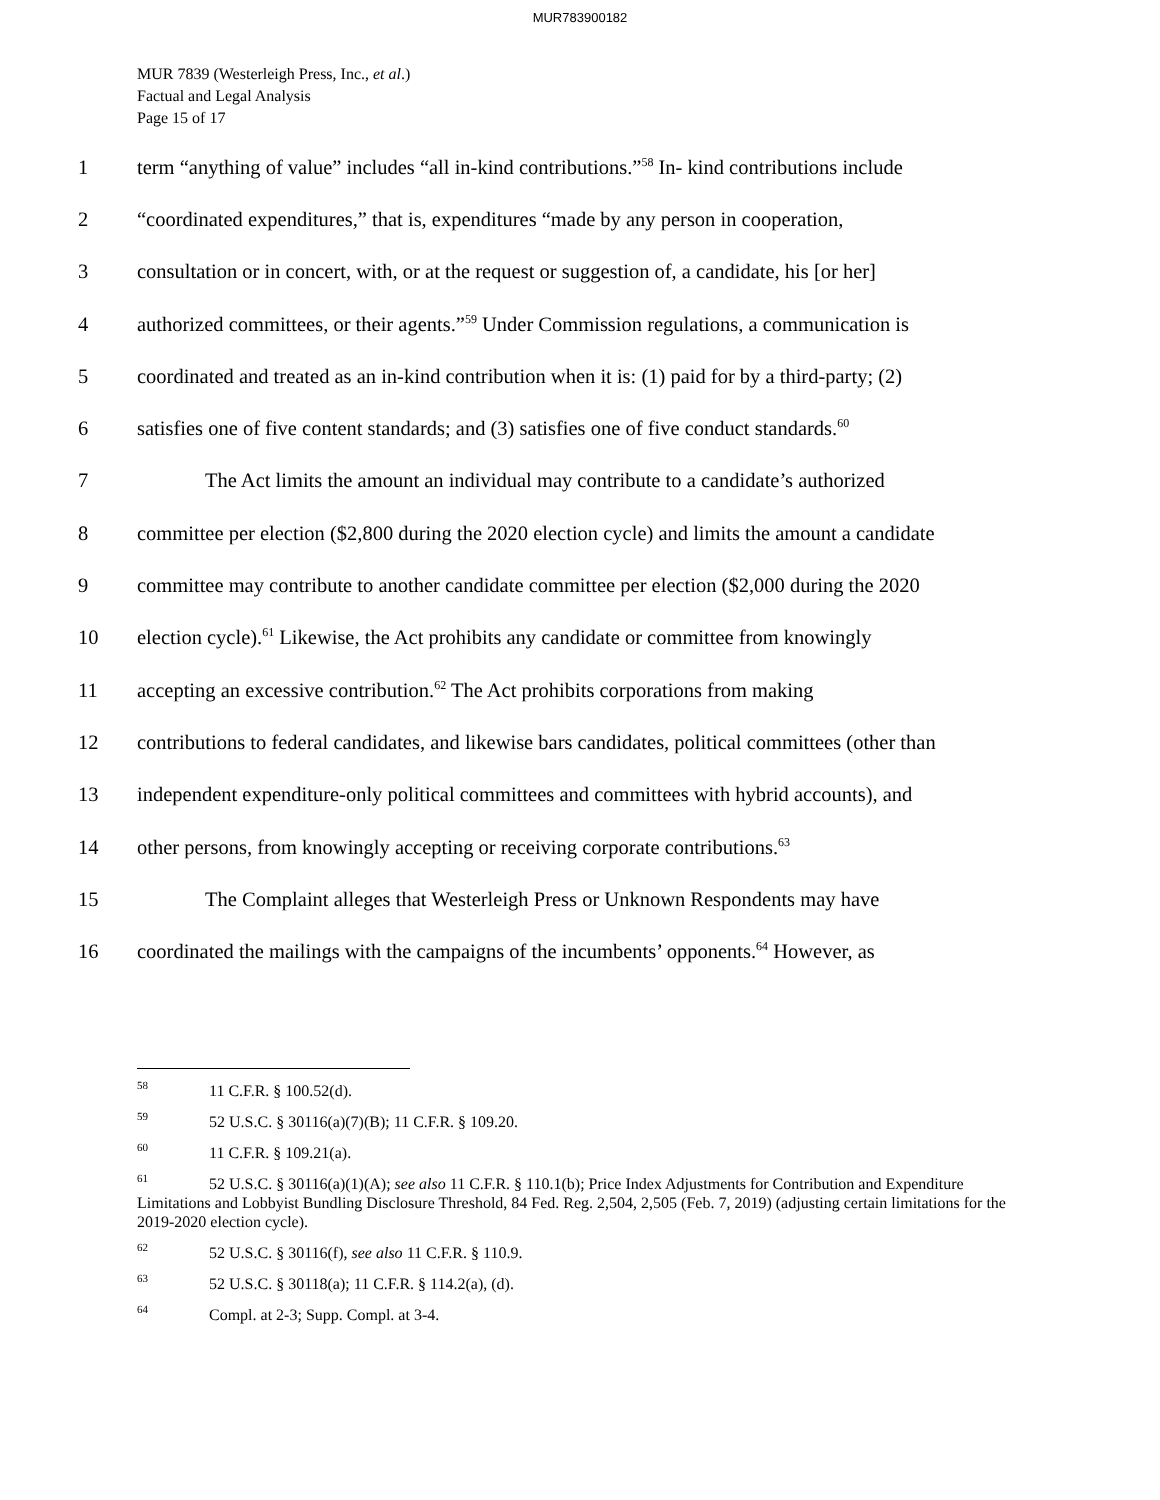MUR783900182
MUR 7839 (Westerleigh Press, Inc., et al.)
Factual and Legal Analysis
Page 15 of 17
1 term “anything of value” includes “all in-kind contributions.”<sup>58</sup> In- kind contributions include
2 “coordinated expenditures,” that is, expenditures “made by any person in cooperation,
3 consultation or in concert, with, or at the request or suggestion of, a candidate, his [or her]
4 authorized committees, or their agents.”<sup>59</sup> Under Commission regulations, a communication is
5 coordinated and treated as an in-kind contribution when it is: (1) paid for by a third-party; (2)
6 satisfies one of five content standards; and (3) satisfies one of five conduct standards.<sup>60</sup>
7 The Act limits the amount an individual may contribute to a candidate’s authorized
8 committee per election ($2,800 during the 2020 election cycle) and limits the amount a candidate
9 committee may contribute to another candidate committee per election ($2,000 during the 2020
10 election cycle).<sup>61</sup> Likewise, the Act prohibits any candidate or committee from knowingly
11 accepting an excessive contribution.<sup>62</sup> The Act prohibits corporations from making
12 contributions to federal candidates, and likewise bars candidates, political committees (other than
13 independent expenditure-only political committees and committees with hybrid accounts), and
14 other persons, from knowingly accepting or receiving corporate contributions.<sup>63</sup>
15 The Complaint alleges that Westerleigh Press or Unknown Respondents may have
16 coordinated the mailings with the campaigns of the incumbents’ opponents.<sup>64</sup> However, as
<sup>58</sup> 11 C.F.R. § 100.52(d).
<sup>59</sup> 52 U.S.C. § 30116(a)(7)(B); 11 C.F.R. § 109.20.
<sup>60</sup> 11 C.F.R. § 109.21(a).
<sup>61</sup> 52 U.S.C. § 30116(a)(1)(A); see also 11 C.F.R. § 110.1(b); Price Index Adjustments for Contribution and Expenditure Limitations and Lobbyist Bundling Disclosure Threshold, 84 Fed. Reg. 2,504, 2,505 (Feb. 7, 2019) (adjusting certain limitations for the 2019-2020 election cycle).
<sup>62</sup> 52 U.S.C. § 30116(f), see also 11 C.F.R. § 110.9.
<sup>63</sup> 52 U.S.C. § 30118(a); 11 C.F.R. § 114.2(a), (d).
<sup>64</sup> Compl. at 2-3; Supp. Compl. at 3-4.